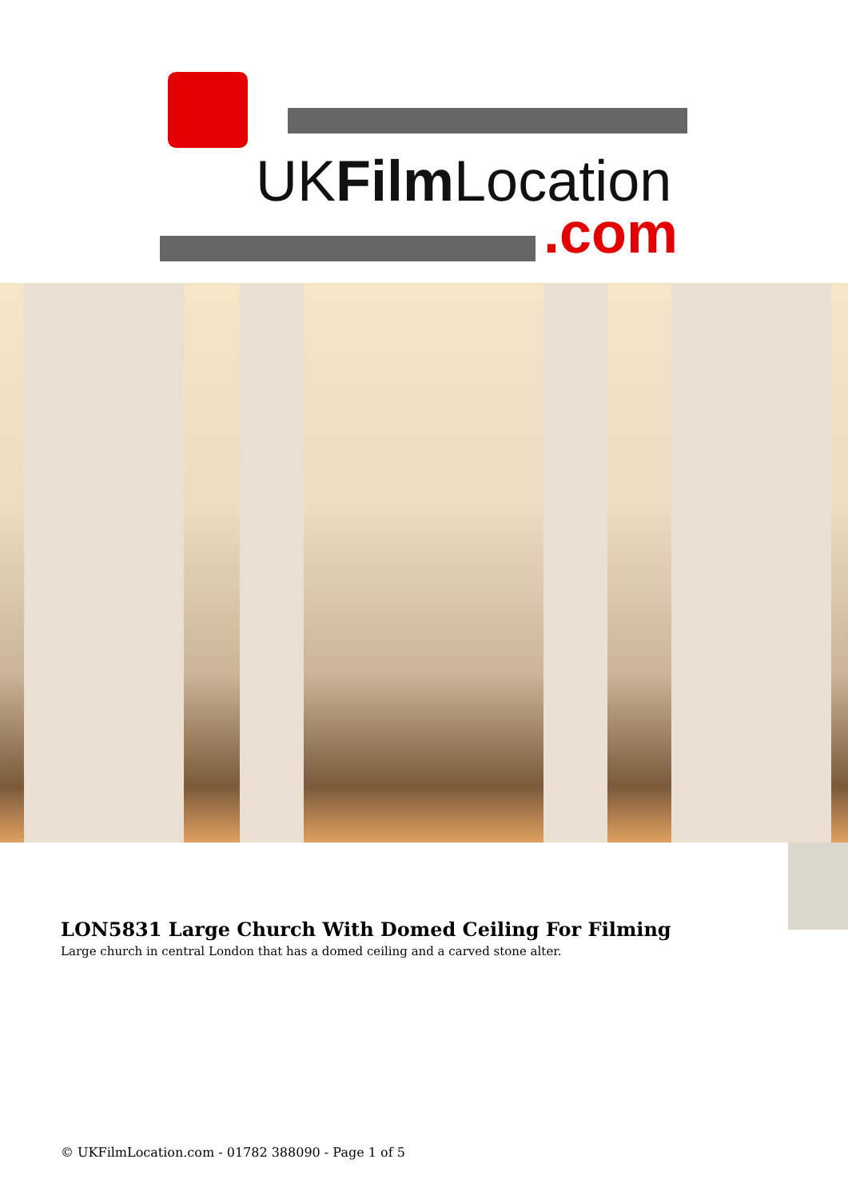UKFilm Location
.com
LON5831 Large Church With Domed Ceiling For Filming
Large church in central London that has a domed ceiling and a carved stone alter.
© UKFilmLocation.com - 01782 388090 - Page 1 of 5